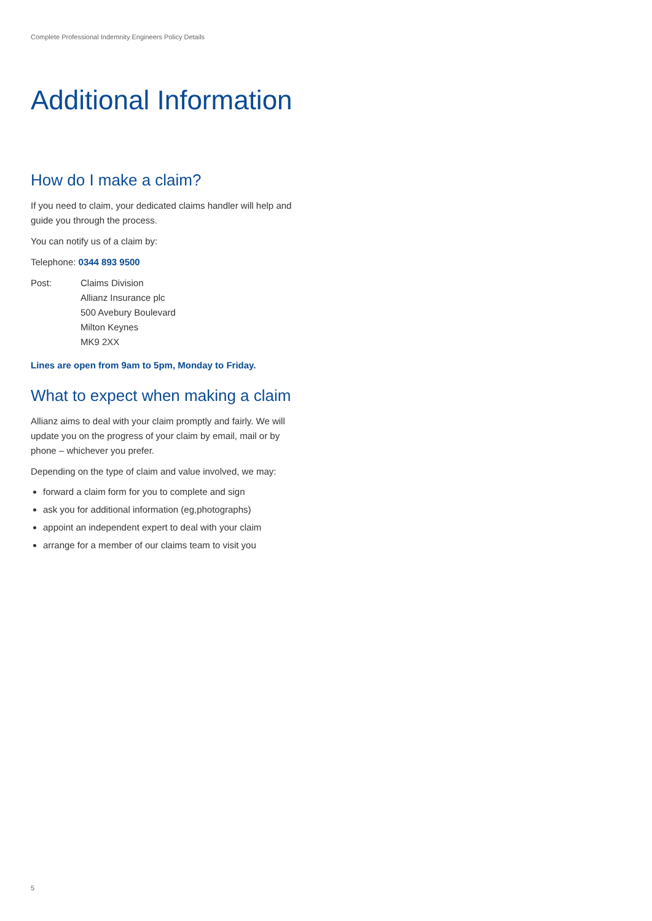Complete Professional Indemnity Engineers Policy Details
Additional Information
How do I make a claim?
If you need to claim, your dedicated claims handler will help and guide you through the process.
You can notify us of a claim by:
Telephone: 0344 893 9500
Post: Claims Division
Allianz Insurance plc
500 Avebury Boulevard
Milton Keynes
MK9 2XX
Lines are open from 9am to 5pm, Monday to Friday.
What to expect when making a claim
Allianz aims to deal with your claim promptly and fairly. We will update you on the progress of your claim by email, mail or by phone – whichever you prefer.
Depending on the type of claim and value involved, we may:
forward a claim form for you to complete and sign
ask you for additional information (eg,photographs)
appoint an independent expert to deal with your claim
arrange for a member of our claims team to visit you
5